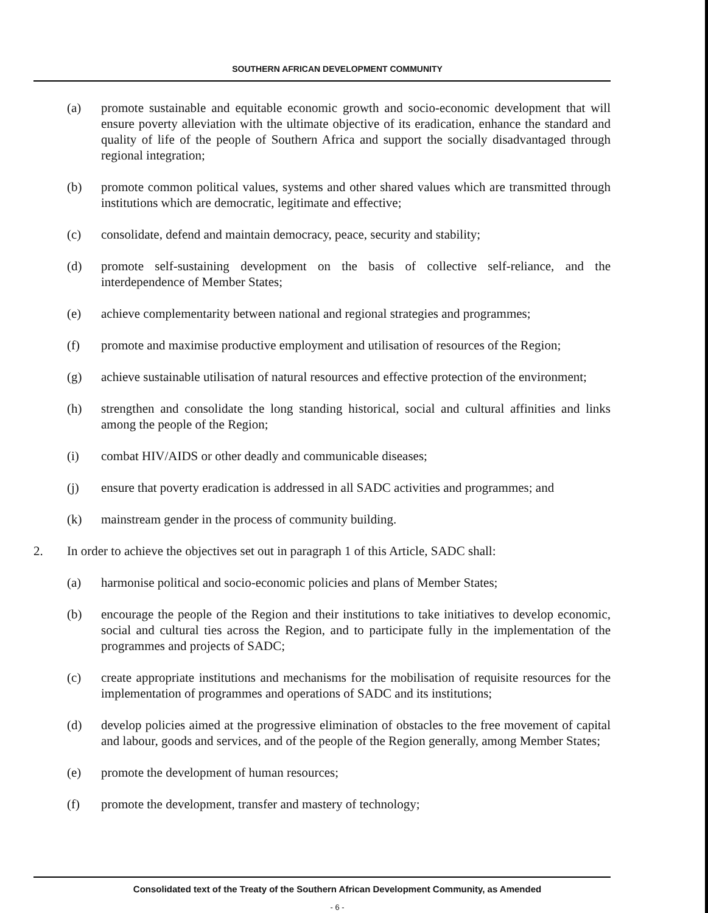SOUTHERN AFRICAN DEVELOPMENT COMMUNITY
(a) promote sustainable and equitable economic growth and socio-economic development that will ensure poverty alleviation with the ultimate objective of its eradication, enhance the standard and quality of life of the people of Southern Africa and support the socially disadvantaged through regional integration;
(b) promote common political values, systems and other shared values which are transmitted through institutions which are democratic, legitimate and effective;
(c) consolidate, defend and maintain democracy, peace, security and stability;
(d) promote self-sustaining development on the basis of collective self-reliance, and the interdependence of Member States;
(e) achieve complementarity between national and regional strategies and programmes;
(f) promote and maximise productive employment and utilisation of resources of the Region;
(g) achieve sustainable utilisation of natural resources and effective protection of the environment;
(h) strengthen and consolidate the long standing historical, social and cultural affinities and links among the people of the Region;
(i) combat HIV/AIDS or other deadly and communicable diseases;
(j) ensure that poverty eradication is addressed in all SADC activities and programmes; and
(k) mainstream gender in the process of community building.
2. In order to achieve the objectives set out in paragraph 1 of this Article, SADC shall:
(a) harmonise political and socio-economic policies and plans of Member States;
(b) encourage the people of the Region and their institutions to take initiatives to develop economic, social and cultural ties across the Region, and to participate fully in the implementation of the programmes and projects of SADC;
(c) create appropriate institutions and mechanisms for the mobilisation of requisite resources for the implementation of programmes and operations of SADC and its institutions;
(d) develop policies aimed at the progressive elimination of obstacles to the free movement of capital and labour, goods and services, and of the people of the Region generally, among Member States;
(e) promote the development of human resources;
(f) promote the development, transfer and mastery of technology;
Consolidated text of the Treaty of the Southern African Development Community, as Amended
- 6 -